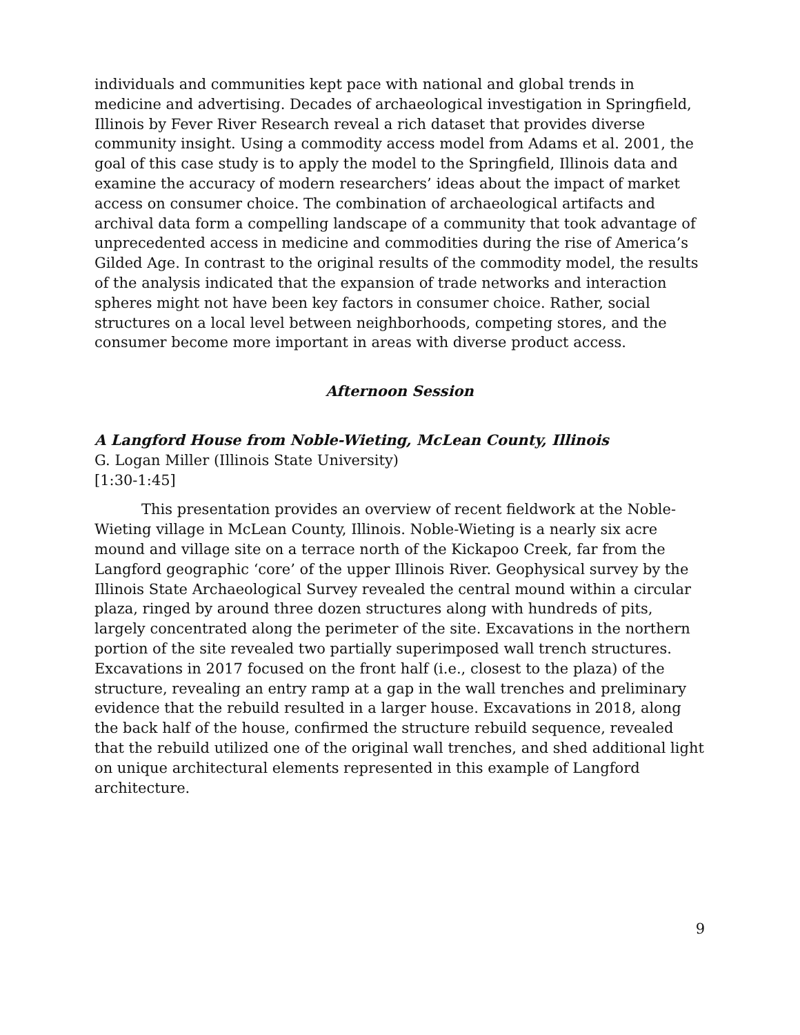individuals and communities kept pace with national and global trends in medicine and advertising. Decades of archaeological investigation in Springfield, Illinois by Fever River Research reveal a rich dataset that provides diverse community insight. Using a commodity access model from Adams et al. 2001, the goal of this case study is to apply the model to the Springfield, Illinois data and examine the accuracy of modern researchers’ ideas about the impact of market access on consumer choice. The combination of archaeological artifacts and archival data form a compelling landscape of a community that took advantage of unprecedented access in medicine and commodities during the rise of America’s Gilded Age. In contrast to the original results of the commodity model, the results of the analysis indicated that the expansion of trade networks and interaction spheres might not have been key factors in consumer choice. Rather, social structures on a local level between neighborhoods, competing stores, and the consumer become more important in areas with diverse product access.
Afternoon Session
A Langford House from Noble-Wieting, McLean County, Illinois
G. Logan Miller (Illinois State University)
[1:30-1:45]
This presentation provides an overview of recent fieldwork at the Noble-Wieting village in McLean County, Illinois. Noble-Wieting is a nearly six acre mound and village site on a terrace north of the Kickapoo Creek, far from the Langford geographic ‘core’ of the upper Illinois River. Geophysical survey by the Illinois State Archaeological Survey revealed the central mound within a circular plaza, ringed by around three dozen structures along with hundreds of pits, largely concentrated along the perimeter of the site. Excavations in the northern portion of the site revealed two partially superimposed wall trench structures. Excavations in 2017 focused on the front half (i.e., closest to the plaza) of the structure, revealing an entry ramp at a gap in the wall trenches and preliminary evidence that the rebuild resulted in a larger house. Excavations in 2018, along the back half of the house, confirmed the structure rebuild sequence, revealed that the rebuild utilized one of the original wall trenches, and shed additional light on unique architectural elements represented in this example of Langford architecture.
9